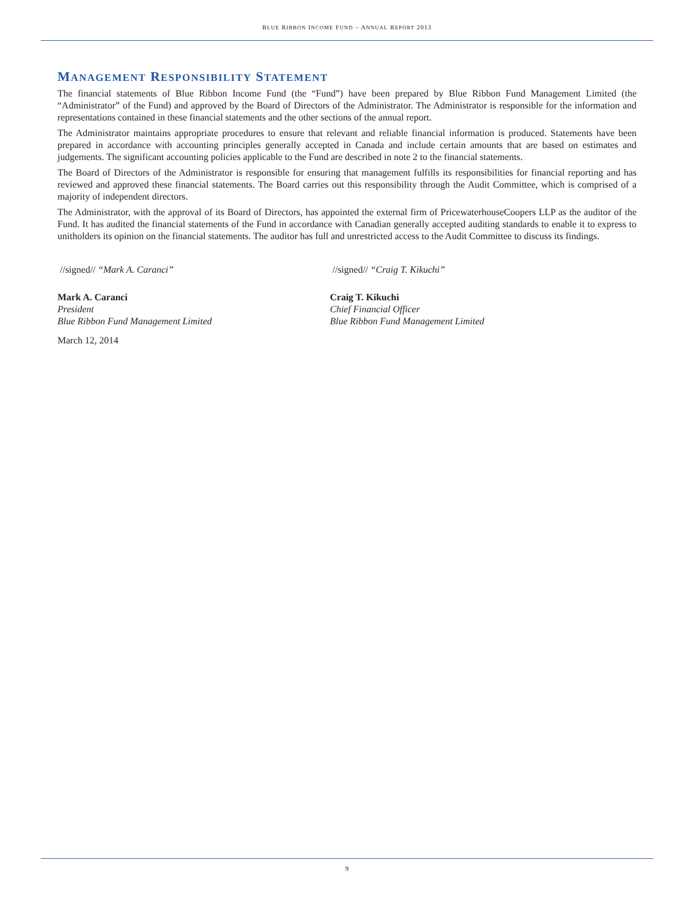BLUE RIBBON INCOME FUND – ANNUAL REPORT 2013
MANAGEMENT RESPONSIBILITY STATEMENT
The financial statements of Blue Ribbon Income Fund (the “Fund”) have been prepared by Blue Ribbon Fund Management Limited (the “Administrator” of the Fund) and approved by the Board of Directors of the Administrator. The Administrator is responsible for the information and representations contained in these financial statements and the other sections of the annual report.
The Administrator maintains appropriate procedures to ensure that relevant and reliable financial information is produced. Statements have been prepared in accordance with accounting principles generally accepted in Canada and include certain amounts that are based on estimates and judgements. The significant accounting policies applicable to the Fund are described in note 2 to the financial statements.
The Board of Directors of the Administrator is responsible for ensuring that management fulfills its responsibilities for financial reporting and has reviewed and approved these financial statements. The Board carries out this responsibility through the Audit Committee, which is comprised of a majority of independent directors.
The Administrator, with the approval of its Board of Directors, has appointed the external firm of PricewaterhouseCoopers LLP as the auditor of the Fund. It has audited the financial statements of the Fund in accordance with Canadian generally accepted auditing standards to enable it to express to unitholders its opinion on the financial statements. The auditor has full and unrestricted access to the Audit Committee to discuss its findings.
//signed// “Mark A. Caranci”
Mark A. Caranci
President
Blue Ribbon Fund Management Limited
March 12, 2014
//signed// “Craig T. Kikuchi”
Craig T. Kikuchi
Chief Financial Officer
Blue Ribbon Fund Management Limited
9